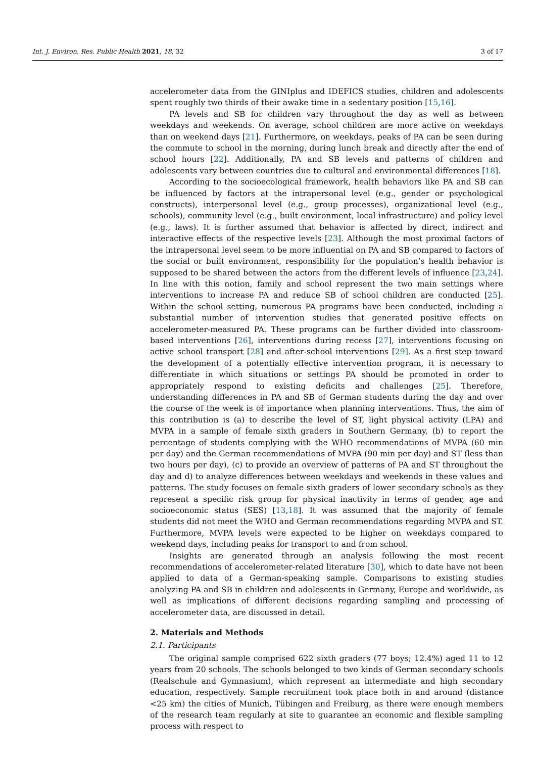Int. J. Environ. Res. Public Health 2021, 18, 32 3 of 17
accelerometer data from the GINIplus and IDEFICS studies, children and adolescents spent roughly two thirds of their awake time in a sedentary position [15,16].
PA levels and SB for children vary throughout the day as well as between weekdays and weekends. On average, school children are more active on weekdays than on weekend days [21]. Furthermore, on weekdays, peaks of PA can be seen during the commute to school in the morning, during lunch break and directly after the end of school hours [22]. Additionally, PA and SB levels and patterns of children and adolescents vary between countries due to cultural and environmental differences [18].
According to the socioecological framework, health behaviors like PA and SB can be influenced by factors at the intrapersonal level (e.g., gender or psychological constructs), interpersonal level (e.g., group processes), organizational level (e.g., schools), community level (e.g., built environment, local infrastructure) and policy level (e.g., laws). It is further assumed that behavior is affected by direct, indirect and interactive effects of the respective levels [23]. Although the most proximal factors of the intrapersonal level seem to be more influential on PA and SB compared to factors of the social or built environment, responsibility for the population’s health behavior is supposed to be shared between the actors from the different levels of influence [23,24]. In line with this notion, family and school represent the two main settings where interventions to increase PA and reduce SB of school children are conducted [25]. Within the school setting, numerous PA programs have been conducted, including a substantial number of intervention studies that generated positive effects on accelerometer-measured PA. These programs can be further divided into classroom-based interventions [26], interventions during recess [27], interventions focusing on active school transport [28] and after-school interventions [29]. As a first step toward the development of a potentially effective intervention program, it is necessary to differentiate in which situations or settings PA should be promoted in order to appropriately respond to existing deficits and challenges [25]. Therefore, understanding differences in PA and SB of German students during the day and over the course of the week is of importance when planning interventions. Thus, the aim of this contribution is (a) to describe the level of ST, light physical activity (LPA) and MVPA in a sample of female sixth graders in Southern Germany, (b) to report the percentage of students complying with the WHO recommendations of MVPA (60 min per day) and the German recommendations of MVPA (90 min per day) and ST (less than two hours per day), (c) to provide an overview of patterns of PA and ST throughout the day and d) to analyze differences between weekdays and weekends in these values and patterns. The study focuses on female sixth graders of lower secondary schools as they represent a specific risk group for physical inactivity in terms of gender, age and socioeconomic status (SES) [13,18]. It was assumed that the majority of female students did not meet the WHO and German recommendations regarding MVPA and ST. Furthermore, MVPA levels were expected to be higher on weekdays compared to weekend days, including peaks for transport to and from school.
Insights are generated through an analysis following the most recent recommendations of accelerometer-related literature [30], which to date have not been applied to data of a German-speaking sample. Comparisons to existing studies analyzing PA and SB in children and adolescents in Germany, Europe and worldwide, as well as implications of different decisions regarding sampling and processing of accelerometer data, are discussed in detail.
2. Materials and Methods
2.1. Participants
The original sample comprised 622 sixth graders (77 boys; 12.4%) aged 11 to 12 years from 20 schools. The schools belonged to two kinds of German secondary schools (Realschule and Gymnasium), which represent an intermediate and high secondary education, respectively. Sample recruitment took place both in and around (distance <25 km) the cities of Munich, Tübingen and Freiburg, as there were enough members of the research team regularly at site to guarantee an economic and flexible sampling process with respect to